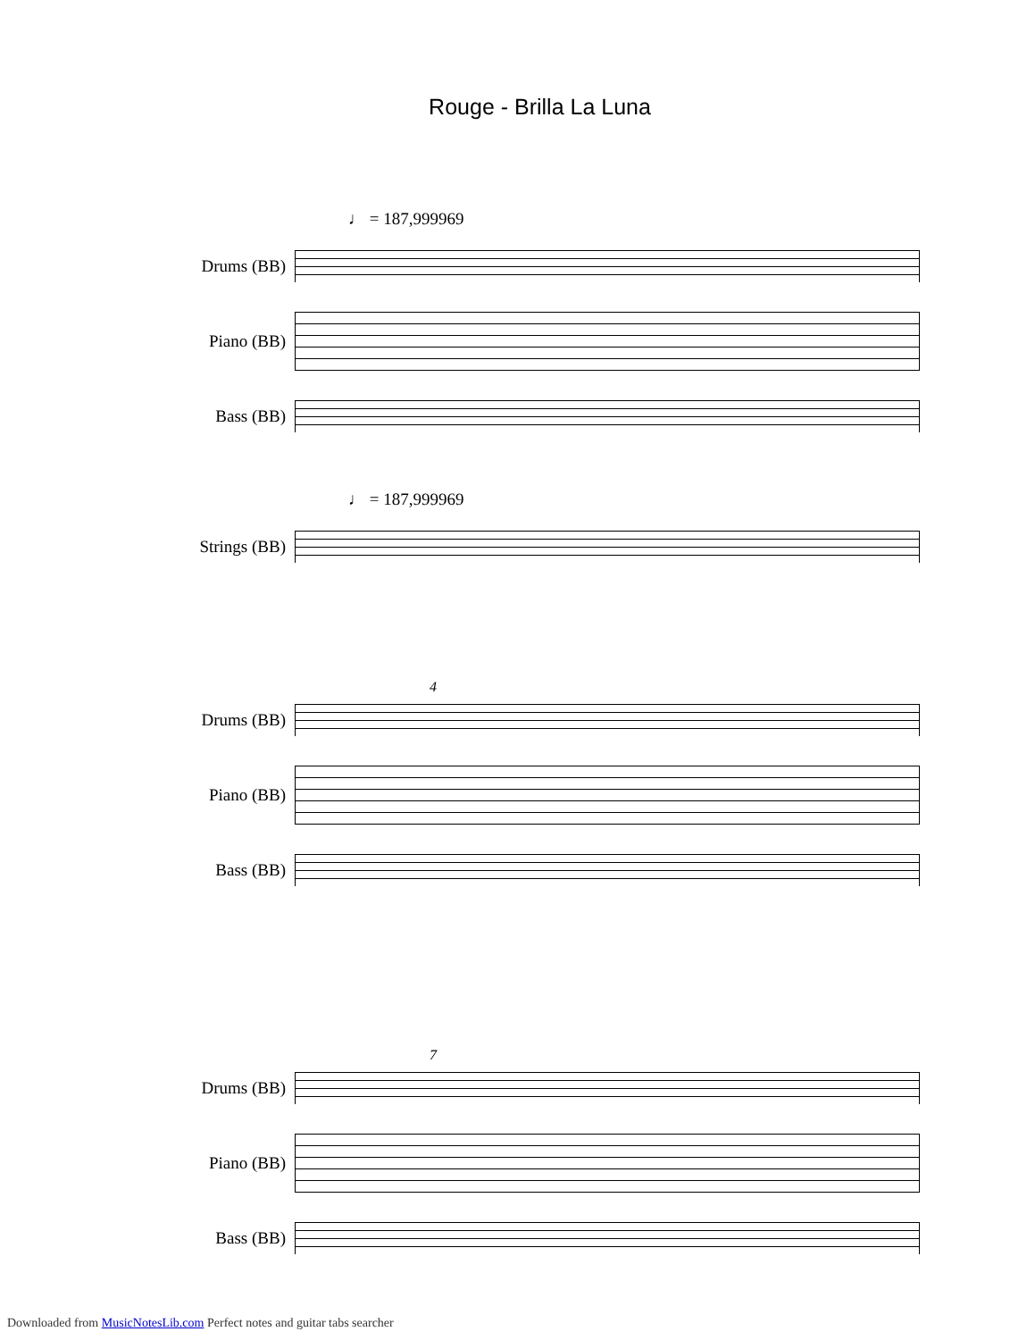Rouge - Brilla La Luna
♩ = 187,999969
Drums (BB)
Piano (BB)
Bass (BB)
♩ = 187,999969
Strings (BB)
Drums (BB)
4
Piano (BB)
Bass (BB)
Drums (BB)
7
Piano (BB)
Bass (BB)
Downloaded from MusicNotesLib.com Perfect notes and guitar tabs searcher